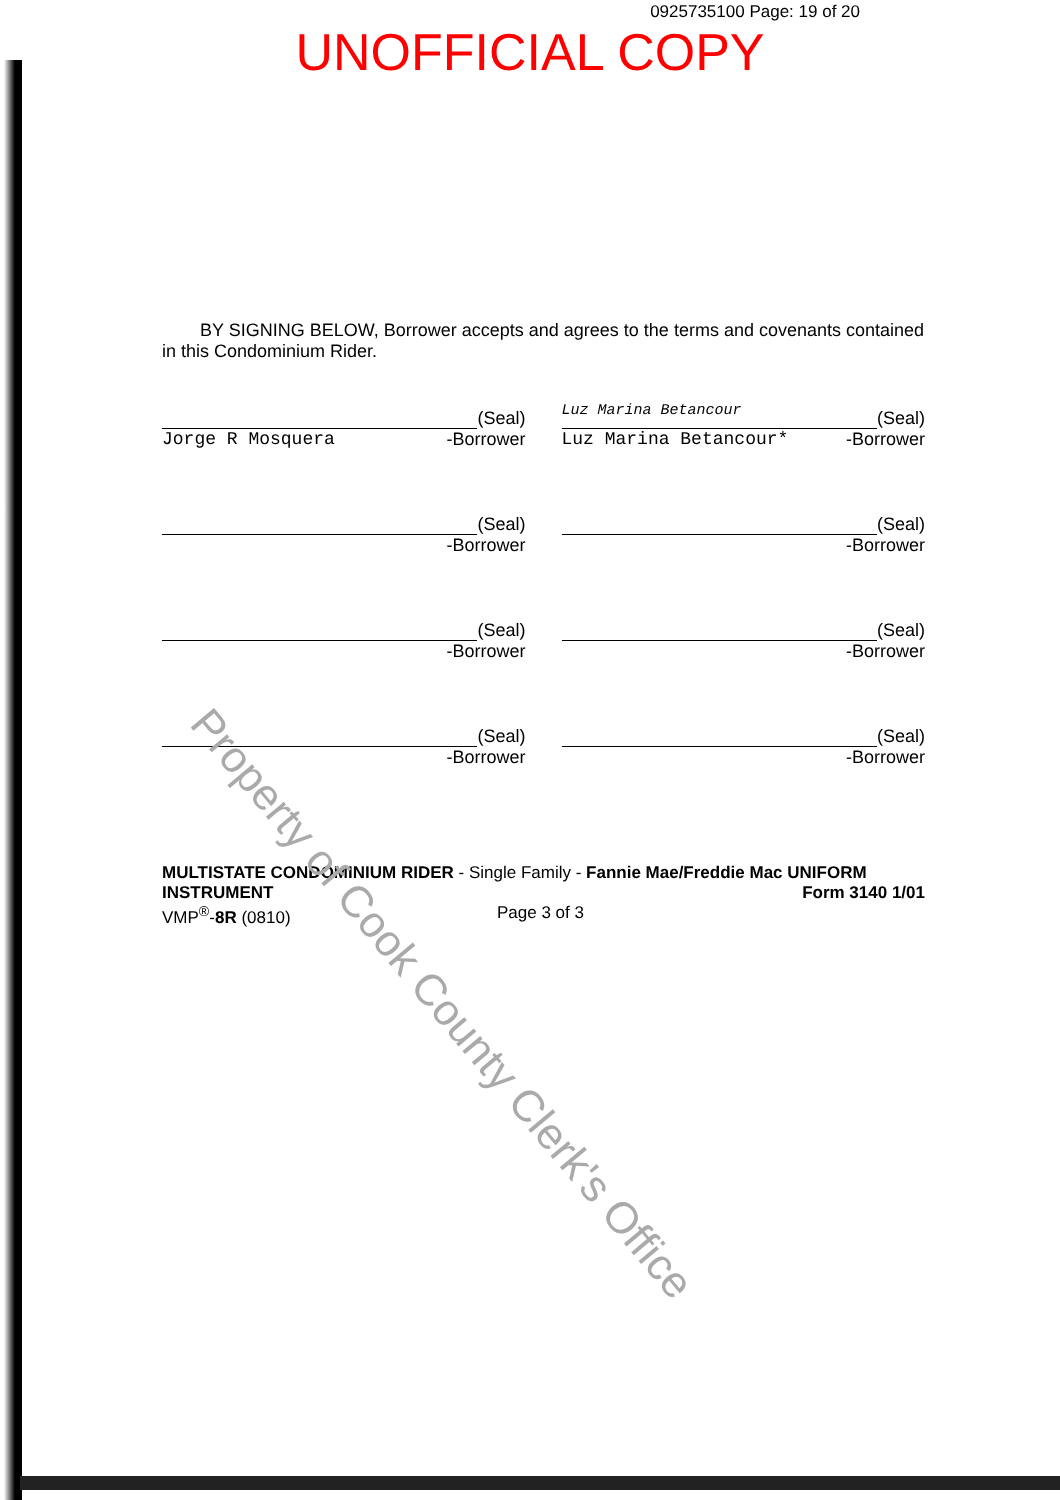0925735100 Page: 19 of 20
UNOFFICIAL COPY
BY SIGNING BELOW, Borrower accepts and agrees to the terms and covenants contained in this Condominium Rider.
(Seal)
Jorge R Mosquera -Borrower
Luz Marina Betancour (Seal)
Luz Marina Betancour* -Borrower
(Seal)
-Borrower
(Seal)
-Borrower
(Seal)
-Borrower
(Seal)
-Borrower
(Seal)
-Borrower
(Seal)
-Borrower
MULTISTATE CONDOMINIUM RIDER - Single Family - Fannie Mae/Freddie Mac UNIFORM
INSTRUMENT Form 3140 1/01
VMP<sup>®</sup>-8R (0810) Page 3 of 3
Property of Cook County Clerk's Office